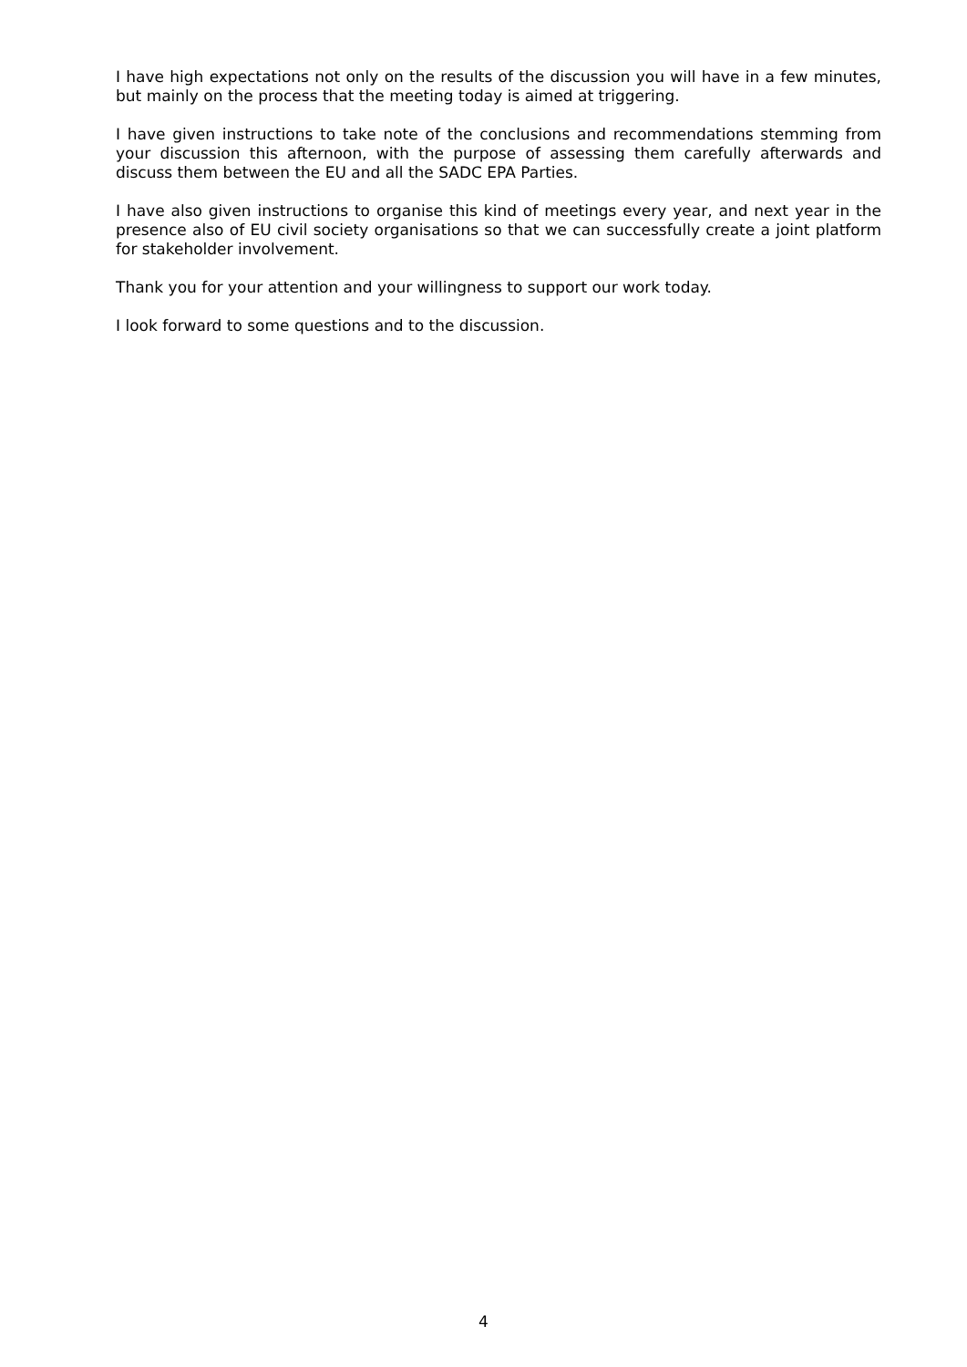I have high expectations not only on the results of the discussion you will have in a few minutes, but mainly on the process that the meeting today is aimed at triggering.
I have given instructions to take note of the conclusions and recommendations stemming from your discussion this afternoon, with the purpose of assessing them carefully afterwards and discuss them between the EU and all the SADC EPA Parties.
I have also given instructions to organise this kind of meetings every year, and next year in the presence also of EU civil society organisations so that we can successfully create a joint platform for stakeholder involvement.
Thank you for your attention and your willingness to support our work today.
I look forward to some questions and to the discussion.
4